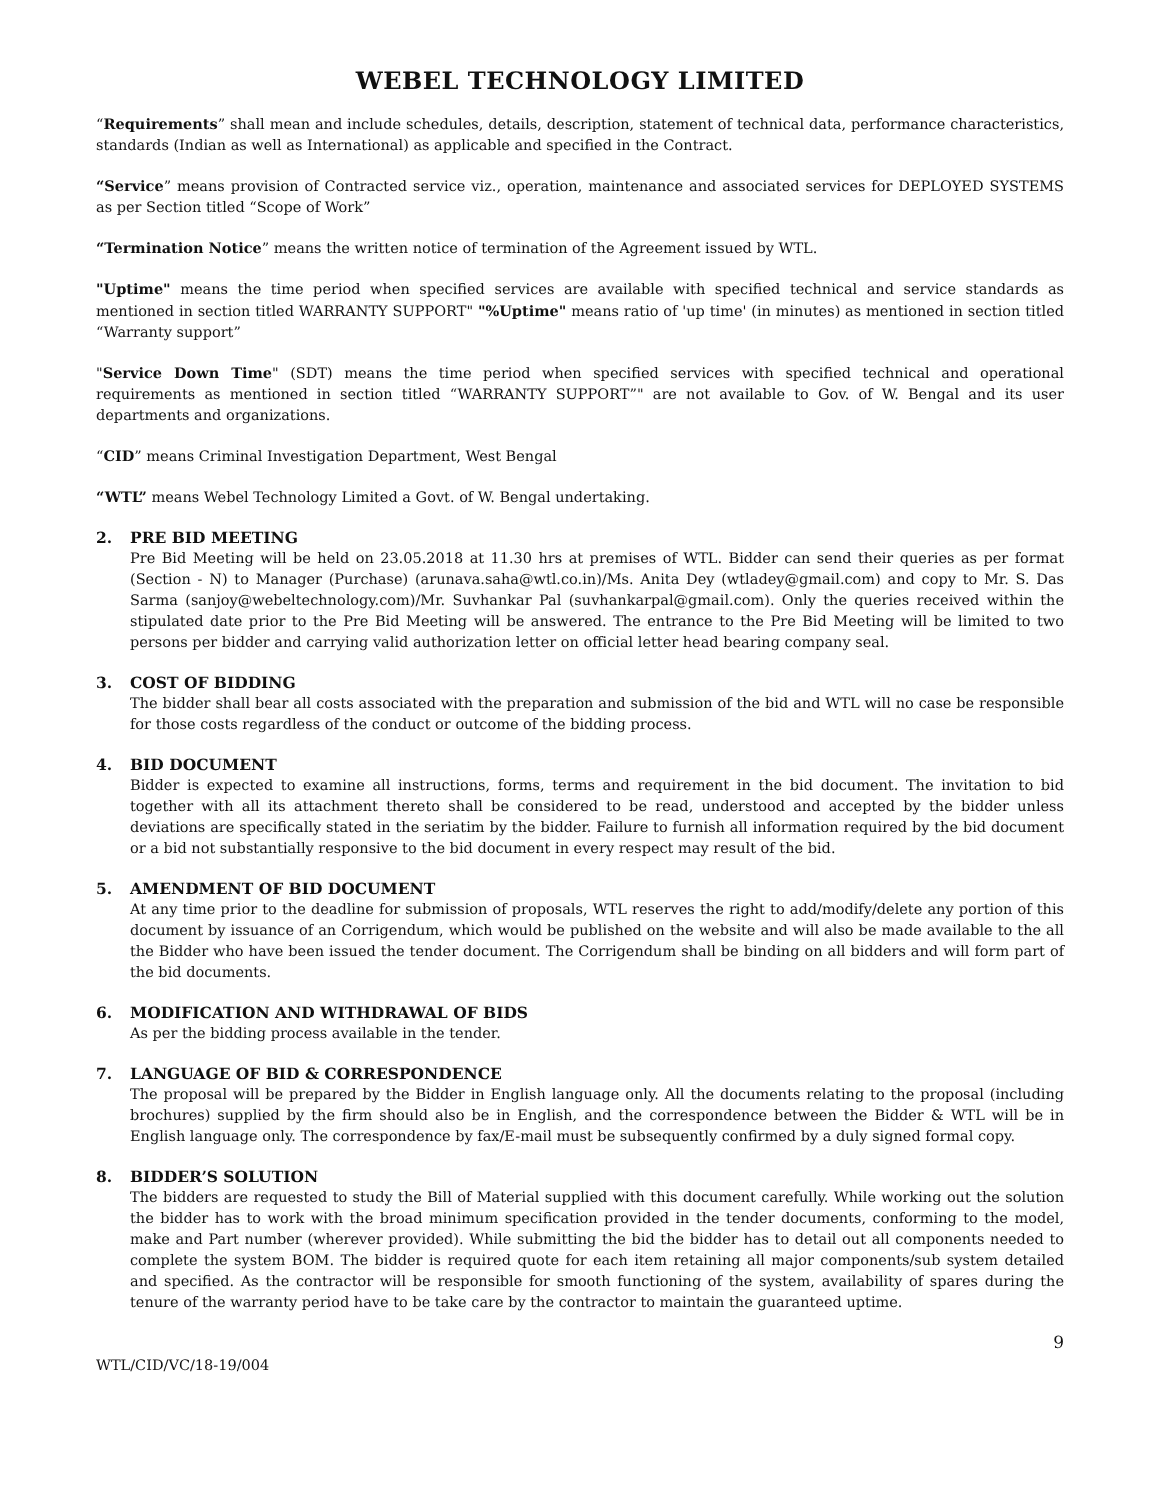WEBEL TECHNOLOGY LIMITED
“Requirements” shall mean and include schedules, details, description, statement of technical data, performance characteristics, standards (Indian as well as International) as applicable and specified in the Contract.
“Service” means provision of Contracted service viz., operation, maintenance and associated services for DEPLOYED SYSTEMS as per Section titled “Scope of Work”
“Termination Notice” means the written notice of termination of the Agreement issued by WTL.
"Uptime" means the time period when specified services are available with specified technical and service standards as mentioned in section titled WARRANTY SUPPORT" "%Uptime" means ratio of 'up time' (in minutes) as mentioned in section titled “Warranty support”
"Service Down Time" (SDT) means the time period when specified services with specified technical and operational requirements as mentioned in section titled “WARRANTY SUPPORT”" are not available to Gov. of W. Bengal and its user departments and organizations.
“CID” means Criminal Investigation Department, West Bengal
“WTL” means Webel Technology Limited a Govt. of W. Bengal undertaking.
2. PRE BID MEETING
Pre Bid Meeting will be held on 23.05.2018 at 11.30 hrs at premises of WTL. Bidder can send their queries as per format (Section - N) to Manager (Purchase) (arunava.saha@wtl.co.in)/Ms. Anita Dey (wtladey@gmail.com) and copy to Mr. S. Das Sarma (sanjoy@webeltechnology.com)/Mr. Suvhankar Pal (suvhankarpal@gmail.com). Only the queries received within the stipulated date prior to the Pre Bid Meeting will be answered. The entrance to the Pre Bid Meeting will be limited to two persons per bidder and carrying valid authorization letter on official letter head bearing company seal.
3. COST OF BIDDING
The bidder shall bear all costs associated with the preparation and submission of the bid and WTL will no case be responsible for those costs regardless of the conduct or outcome of the bidding process.
4. BID DOCUMENT
Bidder is expected to examine all instructions, forms, terms and requirement in the bid document. The invitation to bid together with all its attachment thereto shall be considered to be read, understood and accepted by the bidder unless deviations are specifically stated in the seriatim by the bidder. Failure to furnish all information required by the bid document or a bid not substantially responsive to the bid document in every respect may result of the bid.
5. AMENDMENT OF BID DOCUMENT
At any time prior to the deadline for submission of proposals, WTL reserves the right to add/modify/delete any portion of this document by issuance of an Corrigendum, which would be published on the website and will also be made available to the all the Bidder who have been issued the tender document. The Corrigendum shall be binding on all bidders and will form part of the bid documents.
6. MODIFICATION AND WITHDRAWAL OF BIDS
As per the bidding process available in the tender.
7. LANGUAGE OF BID & CORRESPONDENCE
The proposal will be prepared by the Bidder in English language only. All the documents relating to the proposal (including brochures) supplied by the firm should also be in English, and the correspondence between the Bidder & WTL will be in English language only. The correspondence by fax/E-mail must be subsequently confirmed by a duly signed formal copy.
8. BIDDER’S SOLUTION
The bidders are requested to study the Bill of Material supplied with this document carefully. While working out the solution the bidder has to work with the broad minimum specification provided in the tender documents, conforming to the model, make and Part number (wherever provided). While submitting the bid the bidder has to detail out all components needed to complete the system BOM. The bidder is required quote for each item retaining all major components/sub system detailed and specified. As the contractor will be responsible for smooth functioning of the system, availability of spares during the tenure of the warranty period have to be take care by the contractor to maintain the guaranteed uptime.
9
WTL/CID/VC/18-19/004